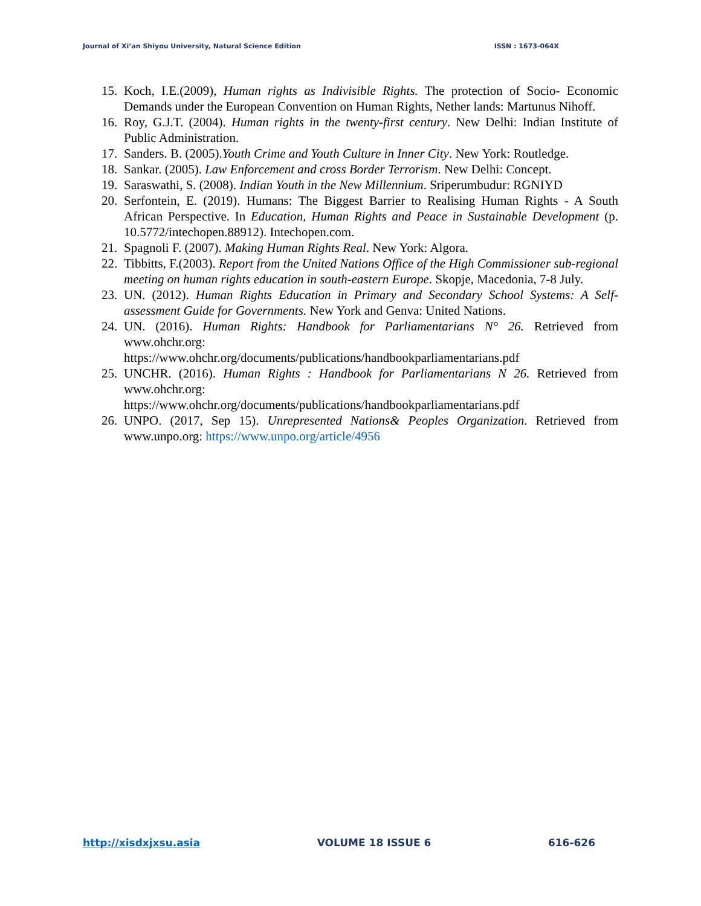Journal of Xi’an Shiyou University, Natural Science Edition ISSN : 1673-064X
15. Koch, I.E.(2009), Human rights as Indivisible Rights. The protection of Socio- Economic Demands under the European Convention on Human Rights, Nether lands: Martunus Nihoff.
16. Roy, G.J.T. (2004). Human rights in the twenty-first century. New Delhi: Indian Institute of Public Administration.
17. Sanders. B. (2005).Youth Crime and Youth Culture in Inner City. New York: Routledge.
18. Sankar. (2005). Law Enforcement and cross Border Terrorism. New Delhi: Concept.
19. Saraswathi, S. (2008). Indian Youth in the New Millennium. Sriperumbudur: RGNIYD
20. Serfontein, E. (2019). Humans: The Biggest Barrier to Realising Human Rights - A South African Perspective. In Education, Human Rights and Peace in Sustainable Development (p. 10.5772/intechopen.88912). Intechopen.com.
21. Spagnoli F. (2007). Making Human Rights Real. New York: Algora.
22. Tibbitts, F.(2003). Report from the United Nations Office of the High Commissioner sub-regional meeting on human rights education in south-eastern Europe. Skopje, Macedonia, 7-8 July.
23. UN. (2012). Human Rights Education in Primary and Secondary School Systems: A Self-assessment Guide for Governments. New York and Genva: United Nations.
24. UN. (2016). Human Rights: Handbook for Parliamentarians N° 26. Retrieved from www.ohchr.org:
https://www.ohchr.org/documents/publications/handbookparliamentarians.pdf
25. UNCHR. (2016). Human Rights : Handbook for Parliamentarians N 26. Retrieved from www.ohchr.org:
https://www.ohchr.org/documents/publications/handbookparliamentarians.pdf
26. UNPO. (2017, Sep 15). Unrepresented Nations& Peoples Organization. Retrieved from www.unpo.org: https://www.unpo.org/article/4956
http://xisdxjxsu.asia VOLUME 18 ISSUE 6 616-626